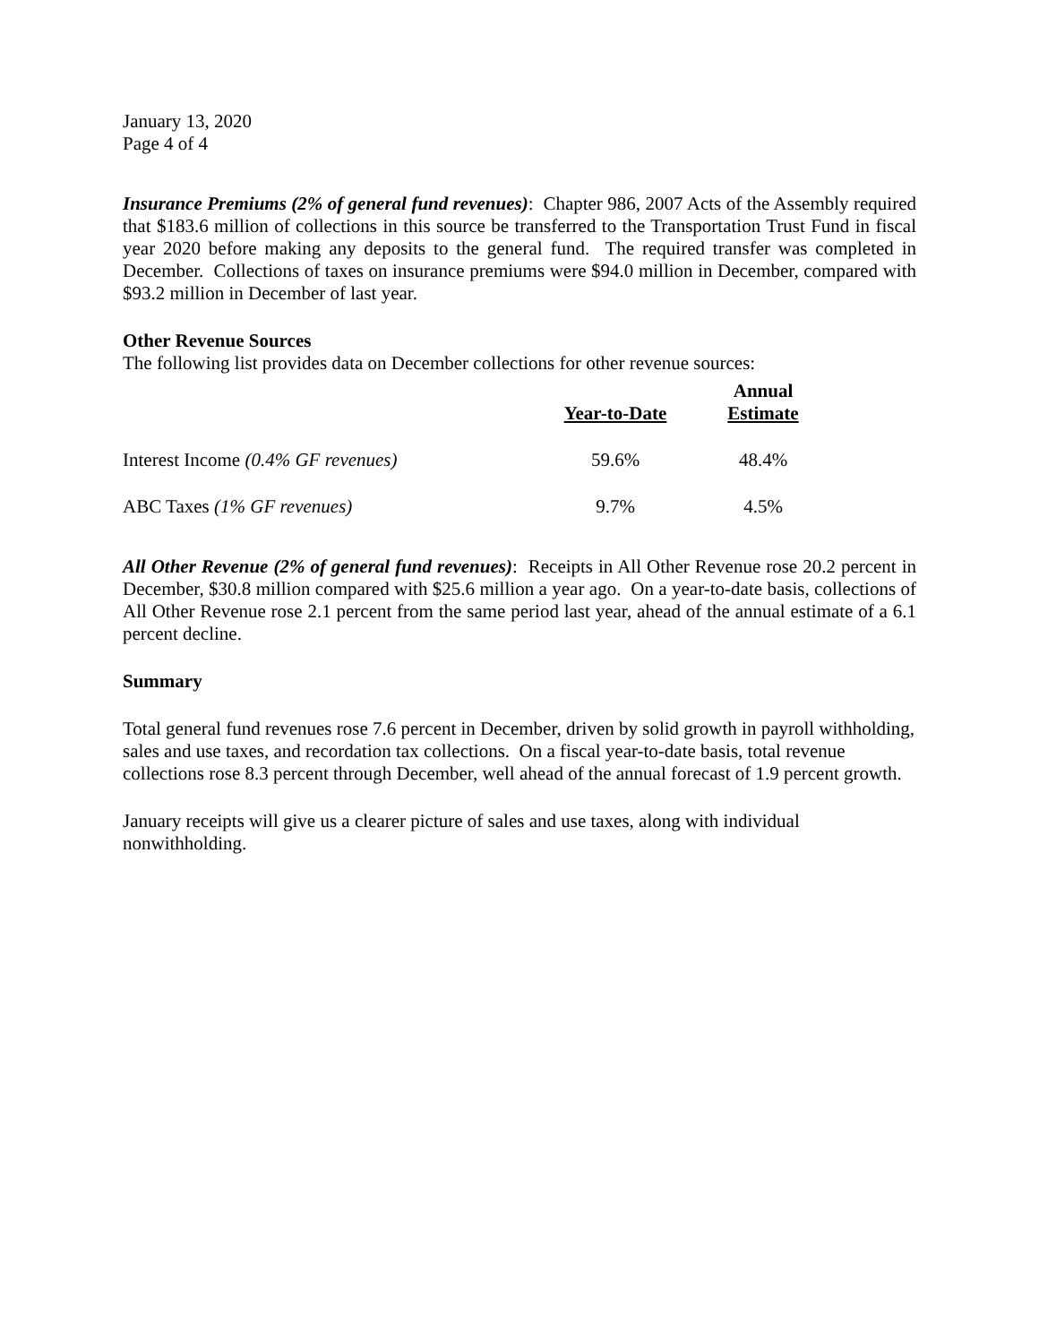January 13, 2020
Page 4 of 4
Insurance Premiums (2% of general fund revenues): Chapter 986, 2007 Acts of the Assembly required that $183.6 million of collections in this source be transferred to the Transportation Trust Fund in fiscal year 2020 before making any deposits to the general fund. The required transfer was completed in December. Collections of taxes on insurance premiums were $94.0 million in December, compared with $93.2 million in December of last year.
Other Revenue Sources
The following list provides data on December collections for other revenue sources:
| | Year-to-Date | Annual Estimate |
| --- | --- | --- |
| Interest Income (0.4% GF revenues) | 59.6% | 48.4% |
| ABC Taxes (1% GF revenues) | 9.7% | 4.5% |
All Other Revenue (2% of general fund revenues): Receipts in All Other Revenue rose 20.2 percent in December, $30.8 million compared with $25.6 million a year ago. On a year-to-date basis, collections of All Other Revenue rose 2.1 percent from the same period last year, ahead of the annual estimate of a 6.1 percent decline.
Summary
Total general fund revenues rose 7.6 percent in December, driven by solid growth in payroll withholding, sales and use taxes, and recordation tax collections. On a fiscal year-to-date basis, total revenue collections rose 8.3 percent through December, well ahead of the annual forecast of 1.9 percent growth.
January receipts will give us a clearer picture of sales and use taxes, along with individual nonwithholding.